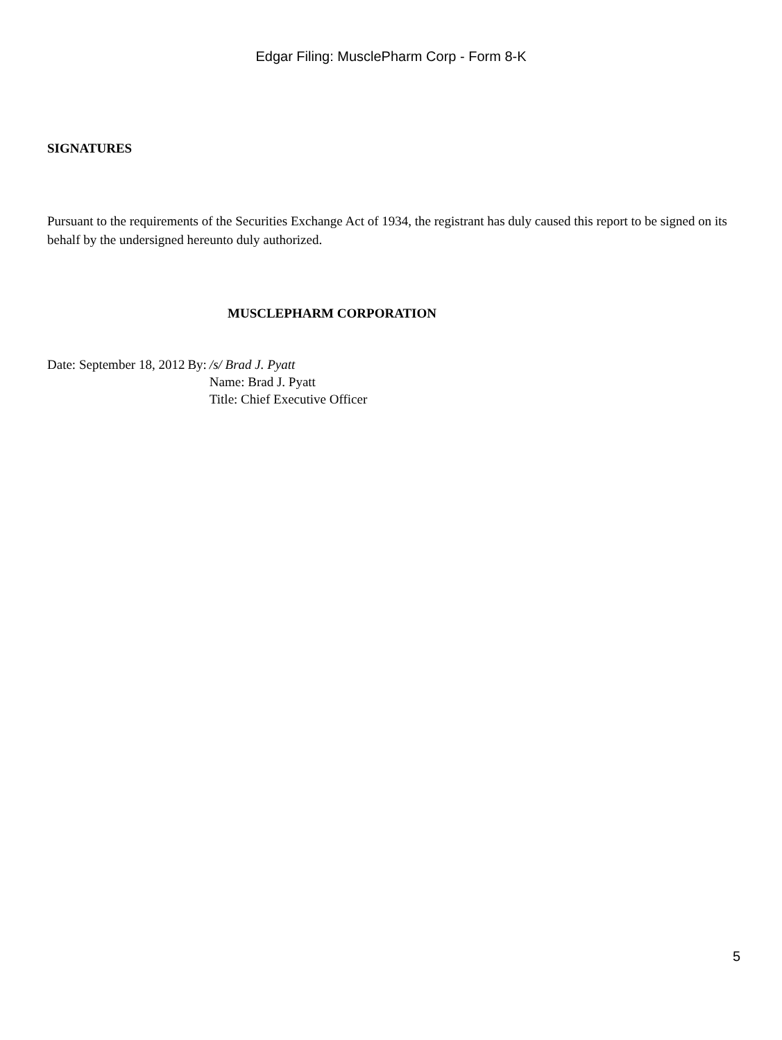Edgar Filing: MusclePharm Corp - Form 8-K
SIGNATURES
Pursuant to the requirements of the Securities Exchange Act of 1934, the registrant has duly caused this report to be signed on its behalf by the undersigned hereunto duly authorized.
MUSCLEPHARM CORPORATION
| Date: September 18, 2012 | By: | /s/ Brad J. Pyatt |
| | | Name: Brad J. Pyatt |
| | | Title: Chief Executive Officer |
5